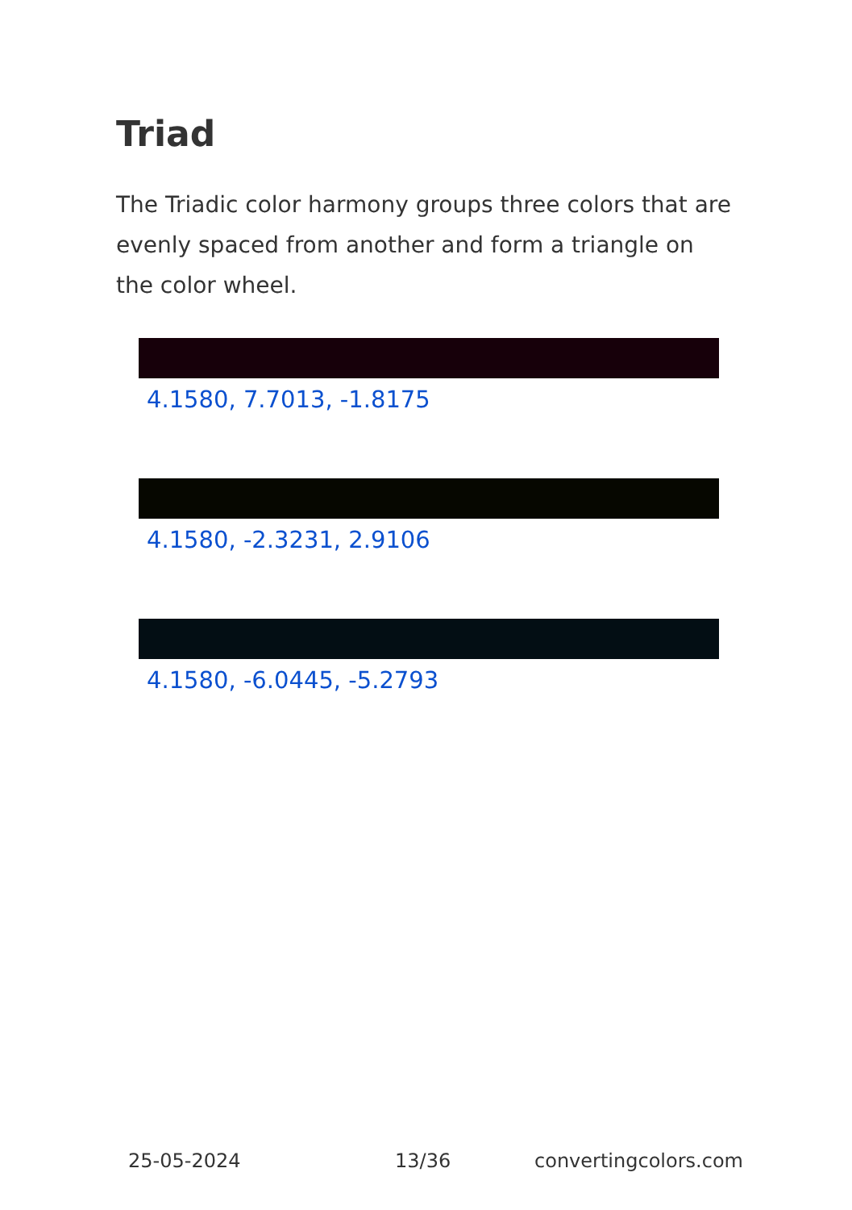Triad
The Triadic color harmony groups three colors that are evenly spaced from another and form a triangle on the color wheel.
4.1580, 7.7013, -1.8175
4.1580, -2.3231, 2.9106
4.1580, -6.0445, -5.2793
25-05-2024 13/36 convertingcolors.com